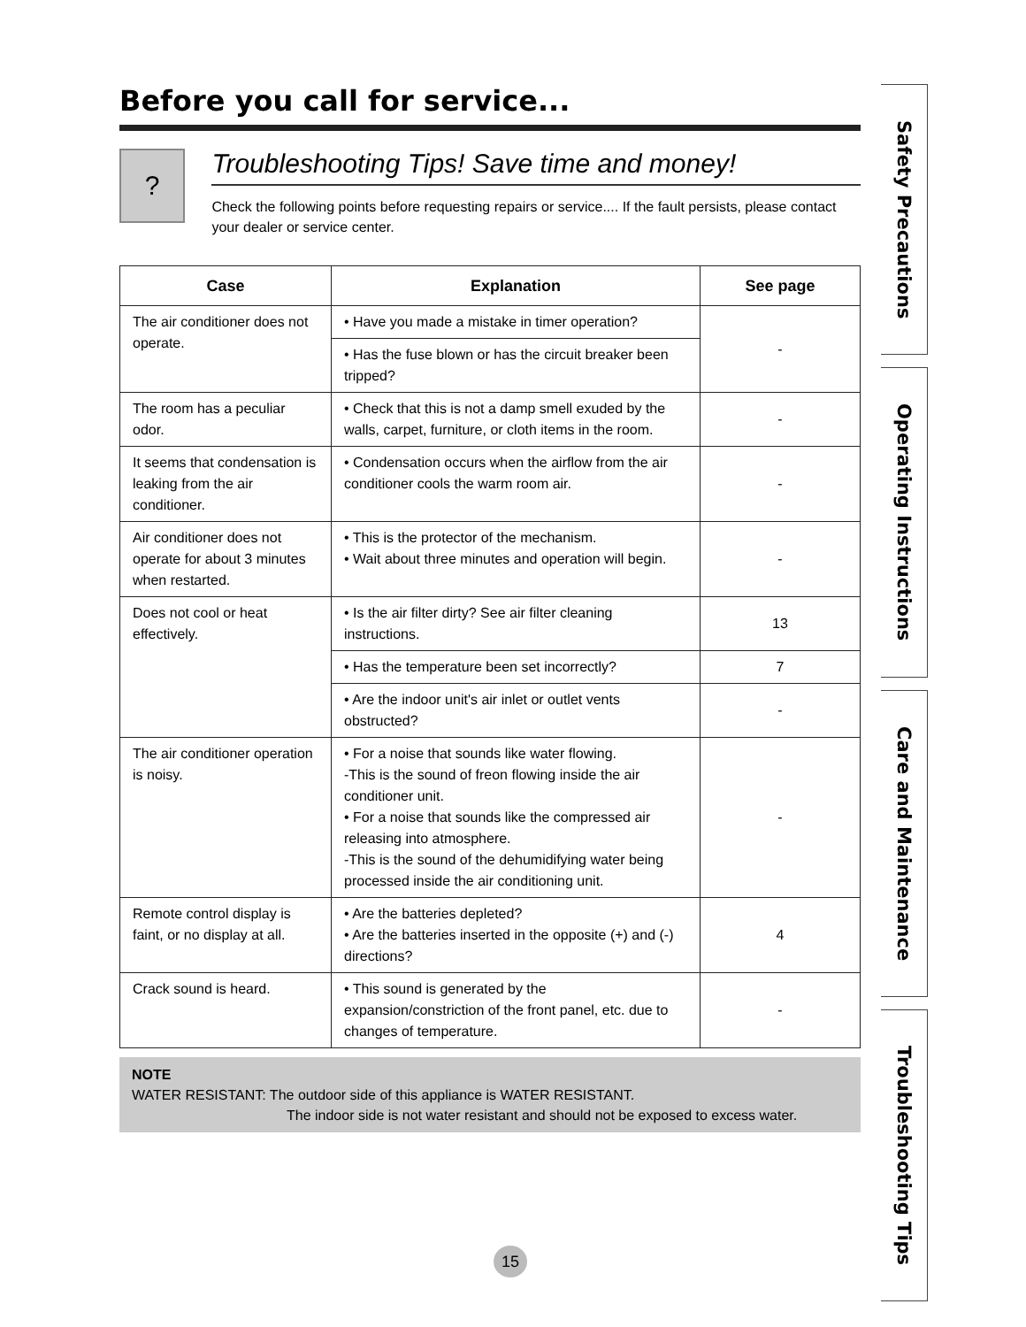Before you call for service...
?
Troubleshooting Tips! Save time and money!
Check the following points before requesting repairs or service.... If the fault persists, please contact your dealer or service center.
| Case | Explanation | See page |
| --- | --- | --- |
| The air conditioner does not operate. | • Have you made a mistake in timer operation? | - |
| | • Has the fuse blown or has the circuit breaker been tripped? | |
| The room has a peculiar odor. | • Check that this is not a damp smell exuded by the walls, carpet, furniture, or cloth items in the room. | - |
| It seems that condensation is leaking from the air conditioner. | • Condensation occurs when the airflow from the air conditioner cools the warm room air. | - |
| Air conditioner does not operate for about 3 minutes when restarted. | • This is the protector of the mechanism. • Wait about three minutes and operation will begin. | - |
| Does not cool or heat effectively. | • Is the air filter dirty? See air filter cleaning instructions. | 13 |
| | • Has the temperature been set incorrectly? | 7 |
| | • Are the indoor unit's air inlet or outlet vents obstructed? | - |
| The air conditioner operation is noisy. | • For a noise that sounds like water flowing. -This is the sound of freon flowing inside the air conditioner unit. • For a noise that sounds like the compressed air releasing into atmosphere. -This is the sound of the dehumidifying water being processed inside the air conditioning unit. | - |
| Remote control display is faint, or no display at all. | • Are the batteries depleted? • Are the batteries inserted in the opposite (+) and (-) directions? | 4 |
| Crack sound is heard. | • This sound is generated by the expansion/constriction of the front panel, etc. due to changes of temperature. | - |
NOTE
WATER RESISTANT: The outdoor side of this appliance is WATER RESISTANT.
The indoor side is not water resistant and should not be exposed to excess water.
Safety Precautions
Operating Instructions
Care and Maintenance
Troubleshooting Tips
15